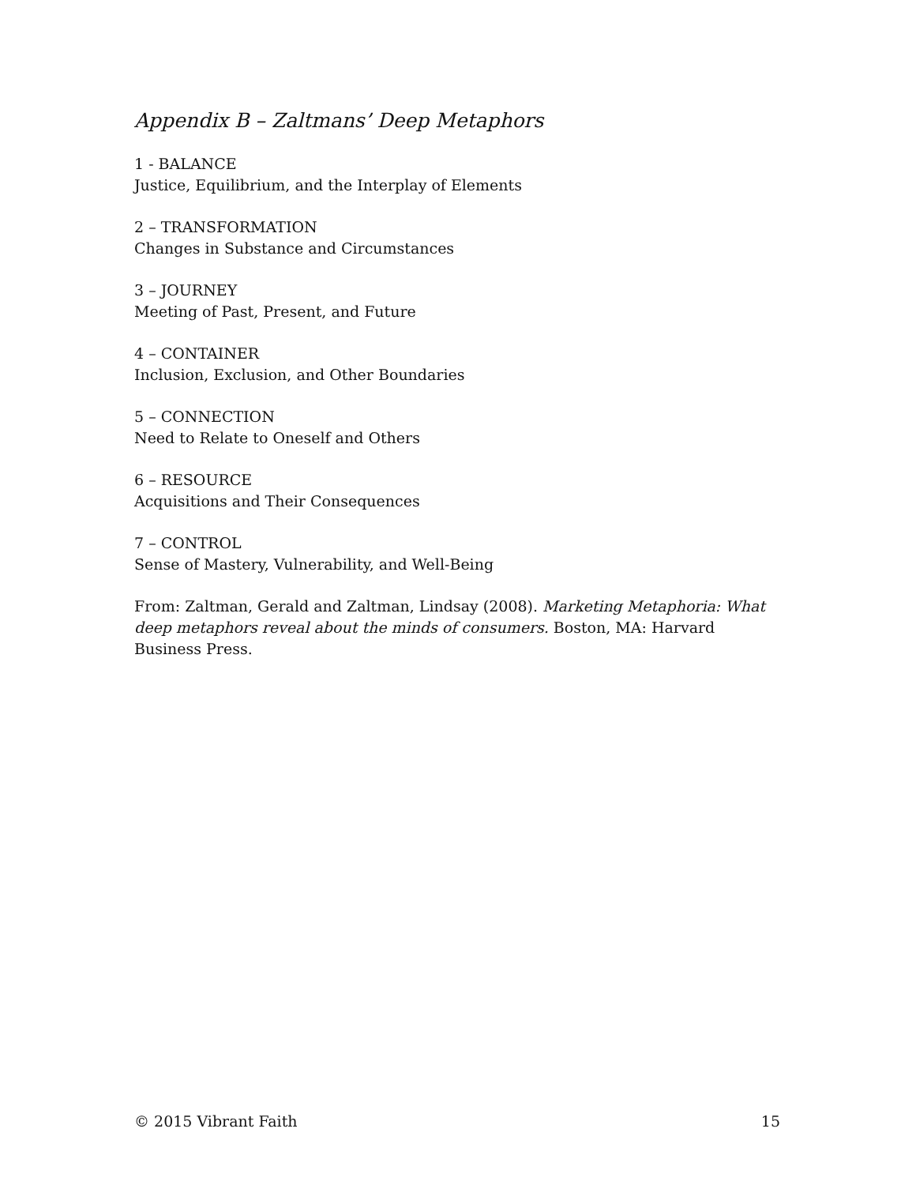Appendix B – Zaltmans’ Deep Metaphors
1 - BALANCE
Justice, Equilibrium, and the Interplay of Elements
2 – TRANSFORMATION
Changes in Substance and Circumstances
3 – JOURNEY
Meeting of Past, Present, and Future
4 – CONTAINER
Inclusion, Exclusion, and Other Boundaries
5 – CONNECTION
Need to Relate to Oneself and Others
6 – RESOURCE
Acquisitions and Their Consequences
7 – CONTROL
Sense of Mastery, Vulnerability, and Well-Being
From: Zaltman, Gerald and Zaltman, Lindsay (2008). Marketing Metaphoria: What deep metaphors reveal about the minds of consumers. Boston, MA: Harvard Business Press.
© 2015 Vibrant Faith 15